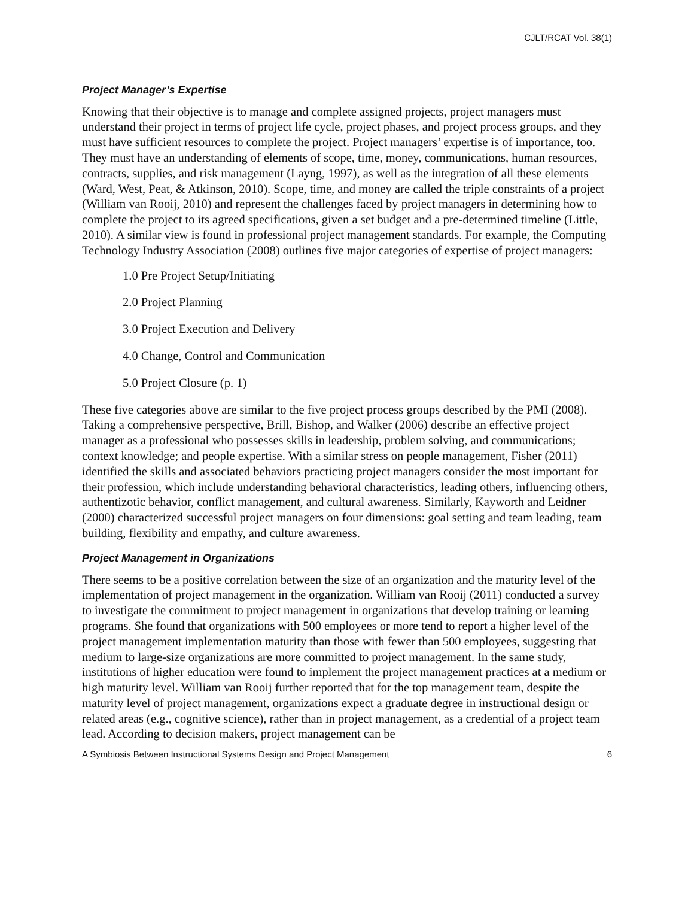CJLT/RCAT Vol. 38(1)
Project Manager’s Expertise
Knowing that their objective is to manage and complete assigned projects, project managers must understand their project in terms of project life cycle, project phases, and project process groups, and they must have sufficient resources to complete the project. Project managers’ expertise is of importance, too. They must have an understanding of elements of scope, time, money, communications, human resources, contracts, supplies, and risk management (Layng, 1997), as well as the integration of all these elements (Ward, West, Peat, & Atkinson, 2010). Scope, time, and money are called the triple constraints of a project (William van Rooij, 2010) and represent the challenges faced by project managers in determining how to complete the project to its agreed specifications, given a set budget and a pre-determined timeline (Little, 2010). A similar view is found in professional project management standards. For example, the Computing Technology Industry Association (2008) outlines five major categories of expertise of project managers:
1.0 Pre Project Setup/Initiating
2.0 Project Planning
3.0 Project Execution and Delivery
4.0 Change, Control and Communication
5.0 Project Closure (p. 1)
These five categories above are similar to the five project process groups described by the PMI (2008). Taking a comprehensive perspective, Brill, Bishop, and Walker (2006) describe an effective project manager as a professional who possesses skills in leadership, problem solving, and communications; context knowledge; and people expertise. With a similar stress on people management, Fisher (2011) identified the skills and associated behaviors practicing project managers consider the most important for their profession, which include understanding behavioral characteristics, leading others, influencing others, authentizotic behavior, conflict management, and cultural awareness. Similarly, Kayworth and Leidner (2000) characterized successful project managers on four dimensions: goal setting and team leading, team building, flexibility and empathy, and culture awareness.
Project Management in Organizations
There seems to be a positive correlation between the size of an organization and the maturity level of the implementation of project management in the organization. William van Rooij (2011) conducted a survey to investigate the commitment to project management in organizations that develop training or learning programs. She found that organizations with 500 employees or more tend to report a higher level of the project management implementation maturity than those with fewer than 500 employees, suggesting that medium to large-size organizations are more committed to project management. In the same study, institutions of higher education were found to implement the project management practices at a medium or high maturity level. William van Rooij further reported that for the top management team, despite the maturity level of project management, organizations expect a graduate degree in instructional design or related areas (e.g., cognitive science), rather than in project management, as a credential of a project team lead. According to decision makers, project management can be
A Symbiosis Between Instructional Systems Design and Project Management 6